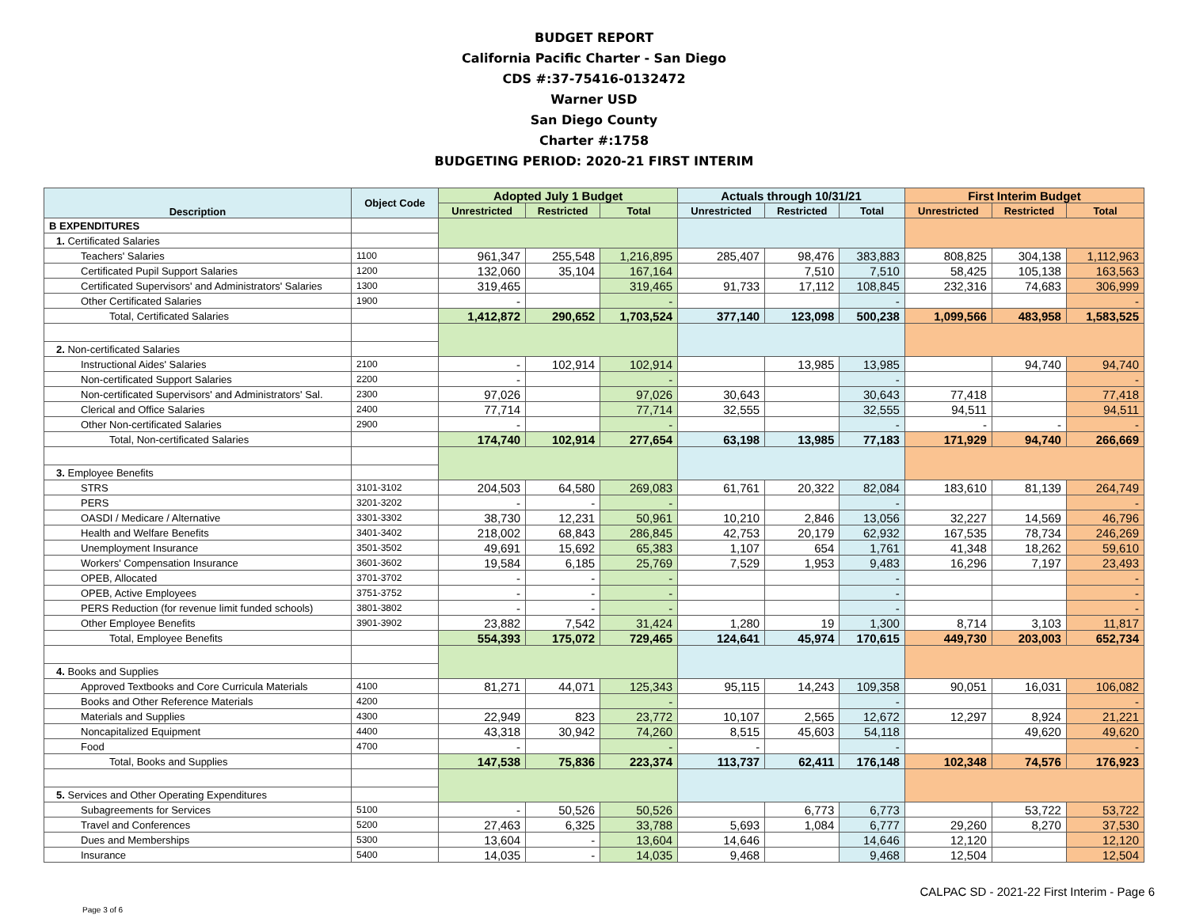BUDGET REPORT
California Pacific Charter - San Diego
CDS #:37-75416-0132472
Warner USD
San Diego County
Charter #:1758
BUDGETING PERIOD: 2020-21 FIRST INTERIM
| Description | Object Code | Adopted July 1 Budget | | | Actuals through 10/31/21 | | | First Interim Budget | | |
| --- | --- | --- | --- | --- | --- | --- | --- | --- | --- | --- |
| | | Unrestricted | Restricted | Total | Unrestricted | Restricted | Total | Unrestricted | Restricted | Total |
| B EXPENDITURES | | | | | | | | | | |
| 1. Certificated Salaries | | | | | | | | | | |
| Teachers' Salaries | 1100 | 961,347 | 255,548 | 1,216,895 | 285,407 | 98,476 | 383,883 | 808,825 | 304,138 | 1,112,963 |
| Certificated Pupil Support Salaries | 1200 | 132,060 | 35,104 | 167,164 | | 7,510 | 7,510 | 58,425 | 105,138 | 163,563 |
| Certificated Supervisors' and Administrators' Salaries | 1300 | 319,465 | | 319,465 | 91,733 | 17,112 | 108,845 | 232,316 | 74,683 | 306,999 |
| Other Certificated Salaries | 1900 | - | | - | | | - | | | - |
| Total, Certificated Salaries | | 1,412,872 | 290,652 | 1,703,524 | 377,140 | 123,098 | 500,238 | 1,099,566 | 483,958 | 1,583,525 |
| 2. Non-certificated Salaries | | | | | | | | | | |
| Instructional Aides' Salaries | 2100 | - | 102,914 | 102,914 | | 13,985 | 13,985 | | 94,740 | 94,740 |
| Non-certificated Support Salaries | 2200 | - | | - | | | - | | | - |
| Non-certificated Supervisors' and Administrators' Sal. | 2300 | 97,026 | | 97,026 | 30,643 | | 30,643 | 77,418 | | 77,418 |
| Clerical and Office Salaries | 2400 | 77,714 | | 77,714 | 32,555 | | 32,555 | 94,511 | | 94,511 |
| Other Non-certificated Salaries | 2900 | - | | - | | | - | - | - | - |
| Total, Non-certificated Salaries | | 174,740 | 102,914 | 277,654 | 63,198 | 13,985 | 77,183 | 171,929 | 94,740 | 266,669 |
| 3. Employee Benefits | | | | | | | | | | |
| STRS | 3101-3102 | 204,503 | 64,580 | 269,083 | 61,761 | 20,322 | 82,084 | 183,610 | 81,139 | 264,749 |
| PERS | 3201-3202 | - | - | - | | | - | | | - |
| OASDI / Medicare / Alternative | 3301-3302 | 38,730 | 12,231 | 50,961 | 10,210 | 2,846 | 13,056 | 32,227 | 14,569 | 46,796 |
| Health and Welfare Benefits | 3401-3402 | 218,002 | 68,843 | 286,845 | 42,753 | 20,179 | 62,932 | 167,535 | 78,734 | 246,269 |
| Unemployment Insurance | 3501-3502 | 49,691 | 15,692 | 65,383 | 1,107 | 654 | 1,761 | 41,348 | 18,262 | 59,610 |
| Workers' Compensation Insurance | 3601-3602 | 19,584 | 6,185 | 25,769 | 7,529 | 1,953 | 9,483 | 16,296 | 7,197 | 23,493 |
| OPEB, Allocated | 3701-3702 | - | - | - | | | - | | | - |
| OPEB, Active Employees | 3751-3752 | - | - | - | | | - | | | - |
| PERS Reduction (for revenue limit funded schools) | 3801-3802 | - | - | - | | | - | | | - |
| Other Employee Benefits | 3901-3902 | 23,882 | 7,542 | 31,424 | 1,280 | 19 | 1,300 | 8,714 | 3,103 | 11,817 |
| Total, Employee Benefits | | 554,393 | 175,072 | 729,465 | 124,641 | 45,974 | 170,615 | 449,730 | 203,003 | 652,734 |
| 4. Books and Supplies | | | | | | | | | | |
| Approved Textbooks and Core Curricula Materials | 4100 | 81,271 | 44,071 | 125,343 | 95,115 | 14,243 | 109,358 | 90,051 | 16,031 | 106,082 |
| Books and Other Reference Materials | 4200 | | | - | | | - | | | - |
| Materials and Supplies | 4300 | 22,949 | 823 | 23,772 | 10,107 | 2,565 | 12,672 | 12,297 | 8,924 | 21,221 |
| Noncapitalized Equipment | 4400 | 43,318 | 30,942 | 74,260 | 8,515 | 45,603 | 54,118 | | 49,620 | 49,620 |
| Food | 4700 | - | | - | - | | - | | | - |
| Total, Books and Supplies | | 147,538 | 75,836 | 223,374 | 113,737 | 62,411 | 176,148 | 102,348 | 74,576 | 176,923 |
| 5. Services and Other Operating Expenditures | | | | | | | | | | |
| Subagreements for Services | 5100 | - | 50,526 | 50,526 | | 6,773 | 6,773 | | 53,722 | 53,722 |
| Travel and Conferences | 5200 | 27,463 | 6,325 | 33,788 | 5,693 | 1,084 | 6,777 | 29,260 | 8,270 | 37,530 |
| Dues and Memberships | 5300 | 13,604 | - | 13,604 | 14,646 | | 14,646 | 12,120 | | 12,120 |
| Insurance | 5400 | 14,035 | - | 14,035 | 9,468 | | 9,468 | 12,504 | | 12,504 |
CALPAC SD - 2021-22 First Interim - Page 6
Page 3 of 6